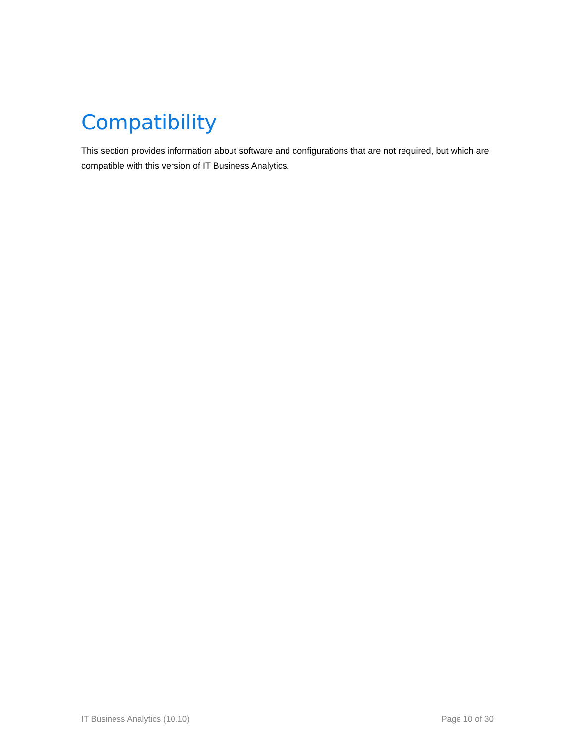Compatibility
This section provides information about software and configurations that are not required, but which are compatible with this version of IT Business Analytics.
IT Business Analytics (10.10) Page 10 of 30